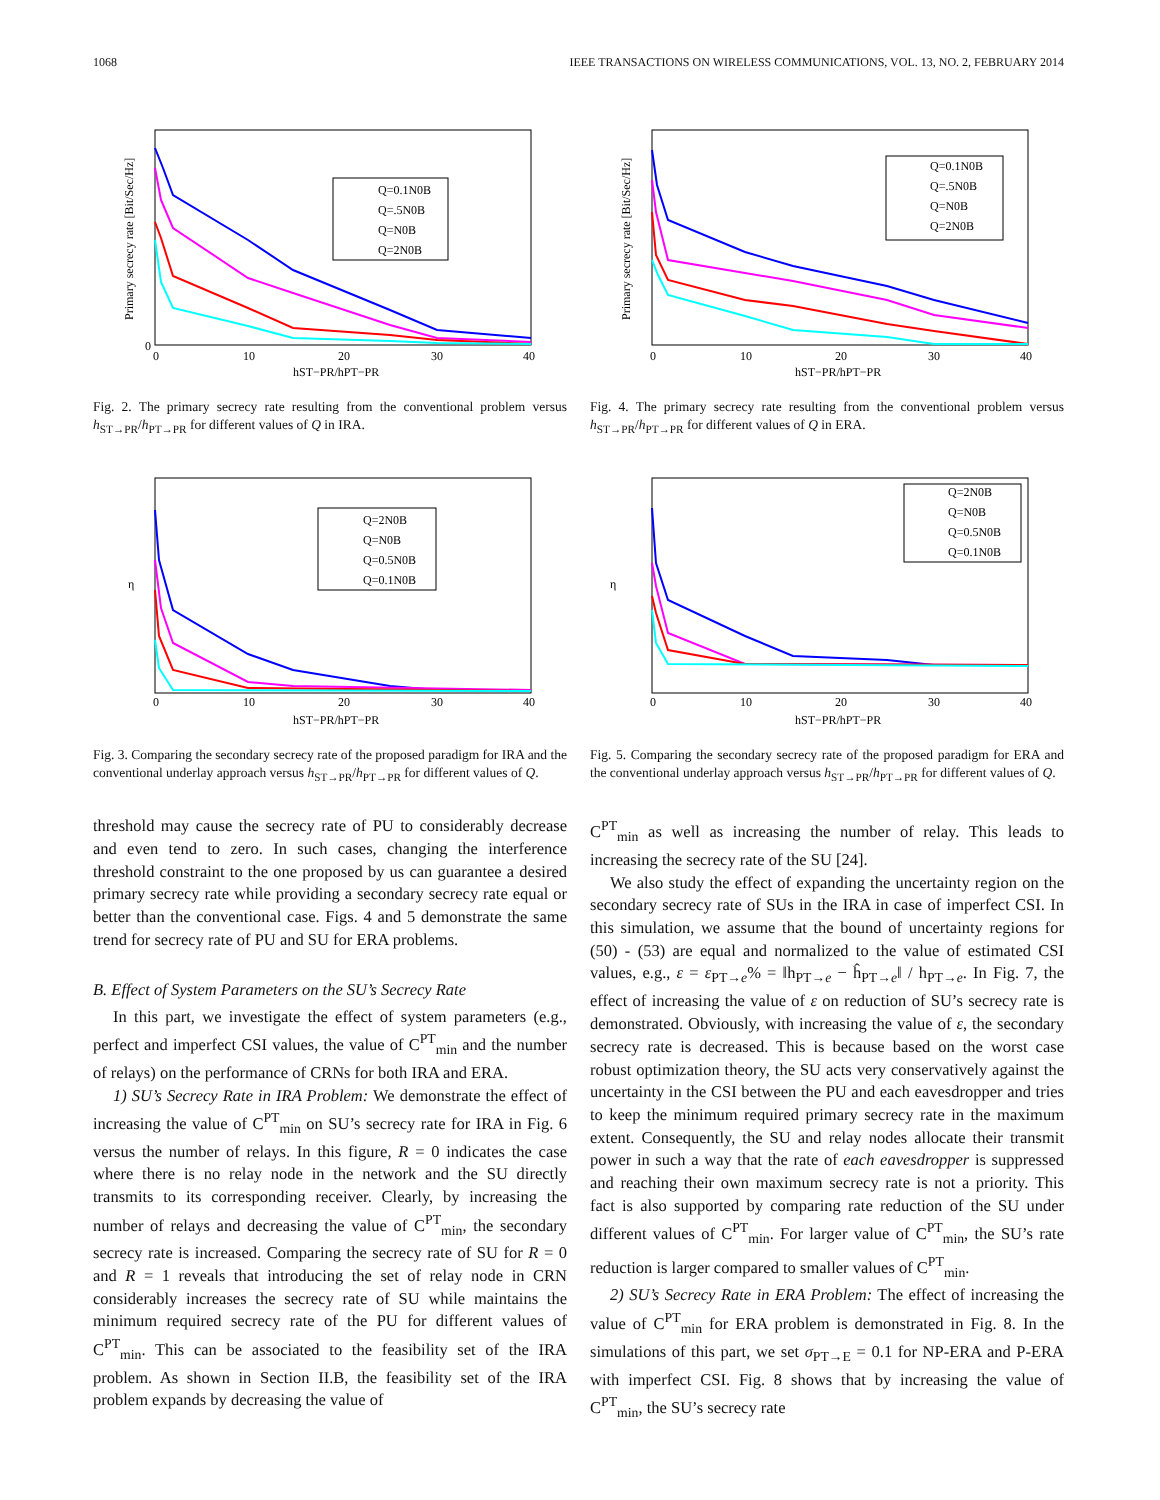1068 IEEE TRANSACTIONS ON WIRELESS COMMUNICATIONS, VOL. 13, NO. 2, FEBRUARY 2014
0
0
10
20
30
40
hST−PR/hPT−PR
Primary secrecy rate [Bit/Sec/Hz]
Q=0.1N0B
Q=.5N0B
Q=N0B
Q=2N0B
Fig. 2. The primary secrecy rate resulting from the conventional problem versus h<sub>ST→PR</sub>/h<sub>PT→PR</sub> for different values of Q in IRA.
0
10
20
30
40
hST−PR/hPT−PR
η
Q=2N0B
Q=N0B
Q=0.5N0B
Q=0.1N0B
Fig. 3. Comparing the secondary secrecy rate of the proposed paradigm for IRA and the conventional underlay approach versus h<sub>ST→PR</sub>/h<sub>PT→PR</sub> for different values of Q.
threshold may cause the secrecy rate of PU to considerably decrease and even tend to zero. In such cases, changing the interference threshold constraint to the one proposed by us can guarantee a desired primary secrecy rate while providing a secondary secrecy rate equal or better than the conventional case. Figs. 4 and 5 demonstrate the same trend for secrecy rate of PU and SU for ERA problems.
B. Effect of System Parameters on the SU’s Secrecy Rate
In this part, we investigate the effect of system parameters (e.g., perfect and imperfect CSI values, the value of C<sup>PT</sup><sub>min</sub> and the number of relays) on the performance of CRNs for both IRA and ERA.
1) SU’s Secrecy Rate in IRA Problem: We demonstrate the effect of increasing the value of C<sup>PT</sup><sub>min</sub> on SU’s secrecy rate for IRA in Fig. 6 versus the number of relays. In this figure, R = 0 indicates the case where there is no relay node in the network and the SU directly transmits to its corresponding receiver. Clearly, by increasing the number of relays and decreasing the value of C<sup>PT</sup><sub>min</sub>, the secondary secrecy rate is increased. Comparing the secrecy rate of SU for R = 0 and R = 1 reveals that introducing the set of relay node in CRN considerably increases the secrecy rate of SU while maintains the minimum required secrecy rate of the PU for different values of C<sup>PT</sup><sub>min</sub>. This can be associated to the feasibility set of the IRA problem. As shown in Section II.B, the feasibility set of the IRA problem expands by decreasing the value of
0
10
20
30
40
hST−PR/hPT−PR
Primary secrecy rate [Bit/Sec/Hz]
Q=0.1N0B
Q=.5N0B
Q=N0B
Q=2N0B
Fig. 4. The primary secrecy rate resulting from the conventional problem versus h<sub>ST→PR</sub>/h<sub>PT→PR</sub> for different values of Q in ERA.
0
10
20
30
40
hST−PR/hPT−PR
η
Q=2N0B
Q=N0B
Q=0.5N0B
Q=0.1N0B
Fig. 5. Comparing the secondary secrecy rate of the proposed paradigm for ERA and the conventional underlay approach versus h<sub>ST→PR</sub>/h<sub>PT→PR</sub> for different values of Q.
C<sup>PT</sup><sub>min</sub> as well as increasing the number of relay. This leads to increasing the secrecy rate of the SU [24].
We also study the effect of expanding the uncertainty region on the secondary secrecy rate of SUs in the IRA in case of imperfect CSI. In this simulation, we assume that the bound of uncertainty regions for (50) - (53) are equal and normalized to the value of estimated CSI values, e.g., ε = ε<sub>PT→e</sub>% = ‖h<sub>PT→e</sub> − ĥ<sub>PT→e</sub>‖ / h<sub>PT→e</sub>. In Fig. 7, the effect of increasing the value of ε on reduction of SU’s secrecy rate is demonstrated. Obviously, with increasing the value of ε, the secondary secrecy rate is decreased. This is because based on the worst case robust optimization theory, the SU acts very conservatively against the uncertainty in the CSI between the PU and each eavesdropper and tries to keep the minimum required primary secrecy rate in the maximum extent. Consequently, the SU and relay nodes allocate their transmit power in such a way that the rate of each eavesdropper is suppressed and reaching their own maximum secrecy rate is not a priority. This fact is also supported by comparing rate reduction of the SU under different values of C<sup>PT</sup><sub>min</sub>. For larger value of C<sup>PT</sup><sub>min</sub>, the SU’s rate reduction is larger compared to smaller values of C<sup>PT</sup><sub>min</sub>.
2) SU’s Secrecy Rate in ERA Problem: The effect of increasing the value of C<sup>PT</sup><sub>min</sub> for ERA problem is demonstrated in Fig. 8. In the simulations of this part, we set σ<sub>PT→E</sub> = 0.1 for NP-ERA and P-ERA with imperfect CSI. Fig. 8 shows that by increasing the value of C<sup>PT</sup><sub>min</sub>, the SU’s secrecy rate